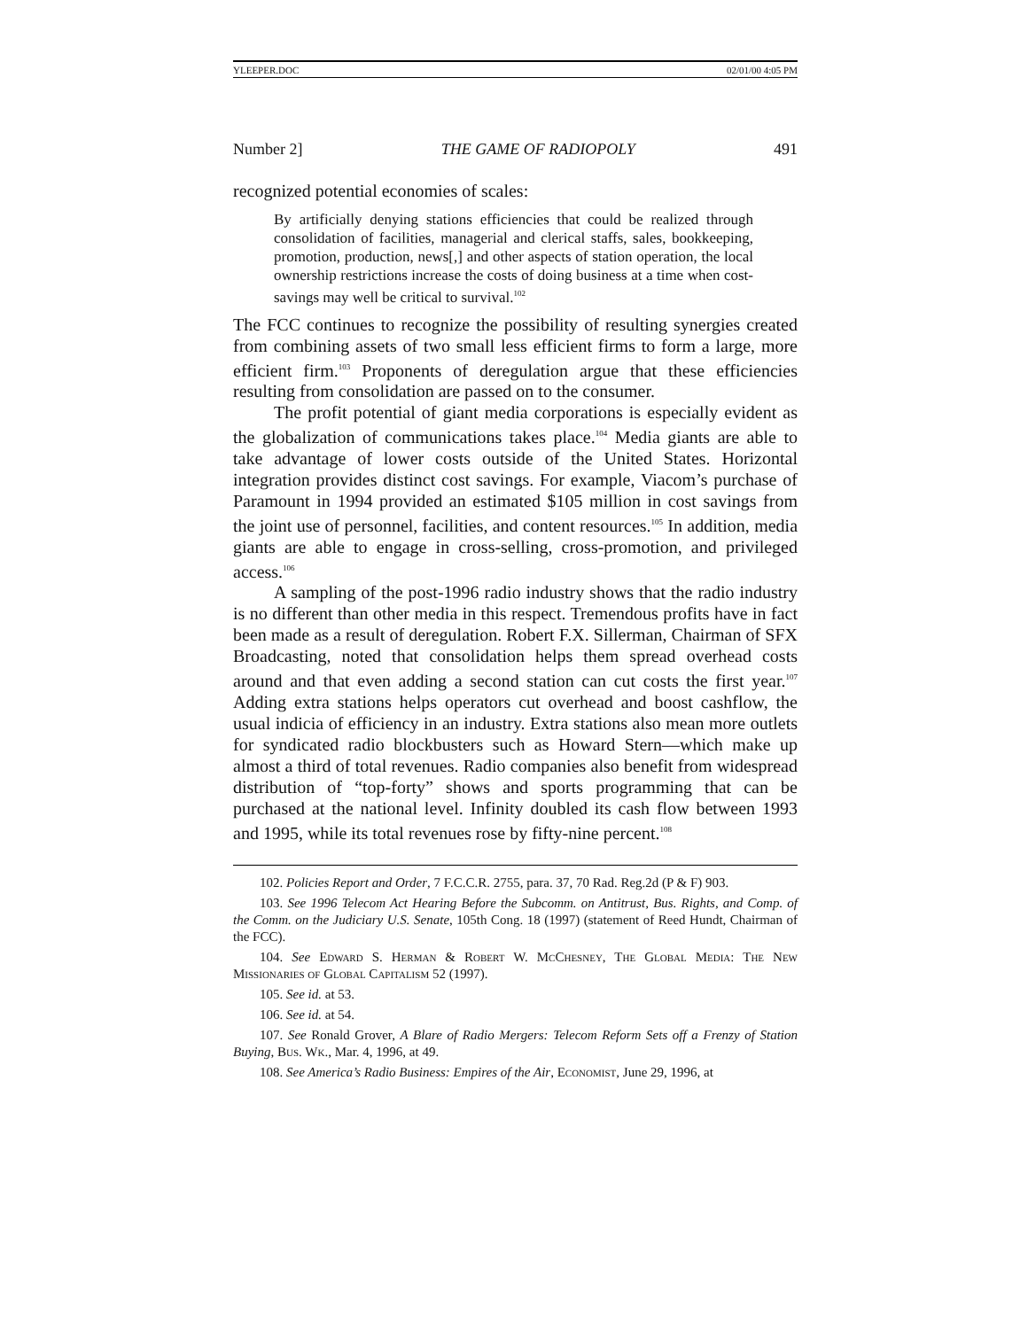YLEEPER.DOC 02/01/00 4:05 PM
Number 2] THE GAME OF RADIOPOLY 491
recognized potential economies of scales:
By artificially denying stations efficiencies that could be realized through consolidation of facilities, managerial and clerical staffs, sales, bookkeeping, promotion, production, news[,] and other aspects of station operation, the local ownership restrictions increase the costs of doing business at a time when cost-savings may well be critical to survival.<sup>102</sup>
The FCC continues to recognize the possibility of resulting synergies created from combining assets of two small less efficient firms to form a large, more efficient firm.<sup>103</sup> Proponents of deregulation argue that these efficiencies resulting from consolidation are passed on to the consumer.
The profit potential of giant media corporations is especially evident as the globalization of communications takes place.<sup>104</sup> Media giants are able to take advantage of lower costs outside of the United States. Horizontal integration provides distinct cost savings. For example, Viacom’s purchase of Paramount in 1994 provided an estimated $105 million in cost savings from the joint use of personnel, facilities, and content resources.<sup>105</sup> In addition, media giants are able to engage in cross-selling, cross-promotion, and privileged access.<sup>106</sup>
A sampling of the post-1996 radio industry shows that the radio industry is no different than other media in this respect. Tremendous profits have in fact been made as a result of deregulation. Robert F.X. Sillerman, Chairman of SFX Broadcasting, noted that consolidation helps them spread overhead costs around and that even adding a second station can cut costs the first year.<sup>107</sup> Adding extra stations helps operators cut overhead and boost cashflow, the usual indicia of efficiency in an industry. Extra stations also mean more outlets for syndicated radio blockbusters such as Howard Stern—which make up almost a third of total revenues. Radio companies also benefit from widespread distribution of “top-forty” shows and sports programming that can be purchased at the national level. Infinity doubled its cash flow between 1993 and 1995, while its total revenues rose by fifty-nine percent.<sup>108</sup>
102. Policies Report and Order, 7 F.C.C.R. 2755, para. 37, 70 Rad. Reg.2d (P & F) 903.
103. See 1996 Telecom Act Hearing Before the Subcomm. on Antitrust, Bus. Rights, and Comp. of the Comm. on the Judiciary U.S. Senate, 105th Cong. 18 (1997) (statement of Reed Hundt, Chairman of the FCC).
104. See Edward S. Herman & Robert W. McChesney, The Global Media: The New Missionaries of Global Capitalism 52 (1997).
105. See id. at 53.
106. See id. at 54.
107. See Ronald Grover, A Blare of Radio Mergers: Telecom Reform Sets off a Frenzy of Station Buying, Bus. Wk., Mar. 4, 1996, at 49.
108. See America’s Radio Business: Empires of the Air, Economist, June 29, 1996, at